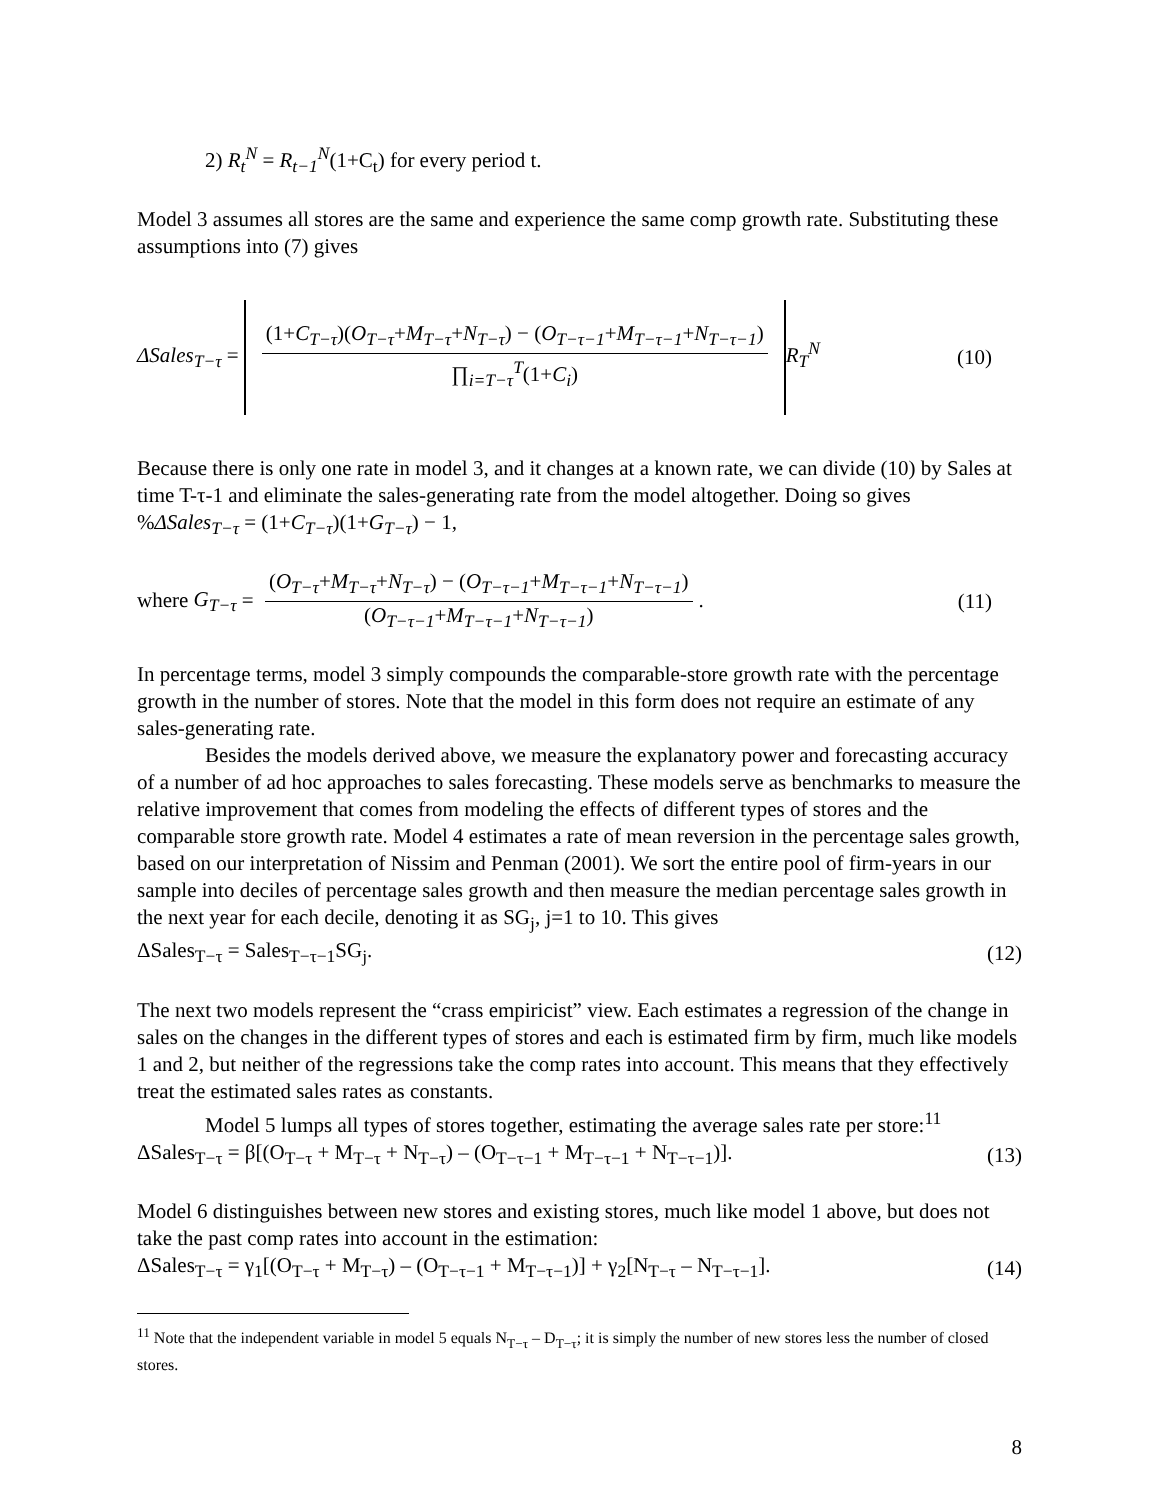2) R<sub>t</sub><sup>N</sup> = R<sub>t−1</sub><sup>N</sup>(1+C<sub>t</sub>) for every period t.
Model 3 assumes all stores are the same and experience the same comp growth rate. Substituting these assumptions into (7) gives
ΔSales<sub>T−τ</sub> = (1+C<sub>T−τ</sub>)(O<sub>T−τ</sub>+M<sub>T−τ</sub>+N<sub>T−τ</sub>) − (O<sub>T−τ−1</sub>+M<sub>T−τ−1</sub>+N<sub>T−τ−1</sub>) ∏<sub>i=T−τ</sub><sup>T</sup>(1+C<sub>i</sub>) R<sub>T</sub><sup>N</sup>
(10)
Because there is only one rate in model 3, and it changes at a known rate, we can divide (10) by Sales at time T-τ-1 and eliminate the sales-generating rate from the model altogether. Doing so gives
%ΔSales<sub>T−τ</sub> = (1+C<sub>T−τ</sub>)(1+G<sub>T−τ</sub>) − 1,
where G<sub>T−τ</sub> = (O<sub>T−τ</sub>+M<sub>T−τ</sub>+N<sub>T−τ</sub>) − (O<sub>T−τ−1</sub>+M<sub>T−τ−1</sub>+N<sub>T−τ−1</sub>) (O<sub>T−τ−1</sub>+M<sub>T−τ−1</sub>+N<sub>T−τ−1</sub>).
(11)
In percentage terms, model 3 simply compounds the comparable-store growth rate with the percentage growth in the number of stores. Note that the model in this form does not require an estimate of any sales-generating rate.
Besides the models derived above, we measure the explanatory power and forecasting accuracy of a number of ad hoc approaches to sales forecasting. These models serve as benchmarks to measure the relative improvement that comes from modeling the effects of different types of stores and the comparable store growth rate. Model 4 estimates a rate of mean reversion in the percentage sales growth, based on our interpretation of Nissim and Penman (2001). We sort the entire pool of firm-years in our sample into deciles of percentage sales growth and then measure the median percentage sales growth in the next year for each decile, denoting it as SG<sub>j</sub>, j=1 to 10. This gives
ΔSales<sub>T−τ</sub> = Sales<sub>T−τ−1</sub>SG<sub>j</sub>. (12)
The next two models represent the “crass empiricist” view. Each estimates a regression of the change in sales on the changes in the different types of stores and each is estimated firm by firm, much like models 1 and 2, but neither of the regressions take the comp rates into account. This means that they effectively treat the estimated sales rates as constants.
Model 5 lumps all types of stores together, estimating the average sales rate per store:<sup>11</sup>
ΔSales<sub>T−τ</sub> = β[(O<sub>T−τ</sub> + M<sub>T−τ</sub> + N<sub>T−τ</sub>) – (O<sub>T−τ−1</sub> + M<sub>T−τ−1</sub> + N<sub>T−τ−1</sub>)].
(13)
Model 6 distinguishes between new stores and existing stores, much like model 1 above, but does not take the past comp rates into account in the estimation:
ΔSales<sub>T−τ</sub> = γ<sub>1</sub>[(O<sub>T−τ</sub> + M<sub>T−τ</sub>) – (O<sub>T−τ−1</sub> + M<sub>T−τ−1</sub>)] + γ<sub>2</sub>[N<sub>T−τ</sub> – N<sub>T−τ−1</sub>].
(14)
<sup>11</sup> Note that the independent variable in model 5 equals N<sub>T−τ</sub> – D<sub>T−τ</sub>; it is simply the number of new stores less the number of closed stores.
8